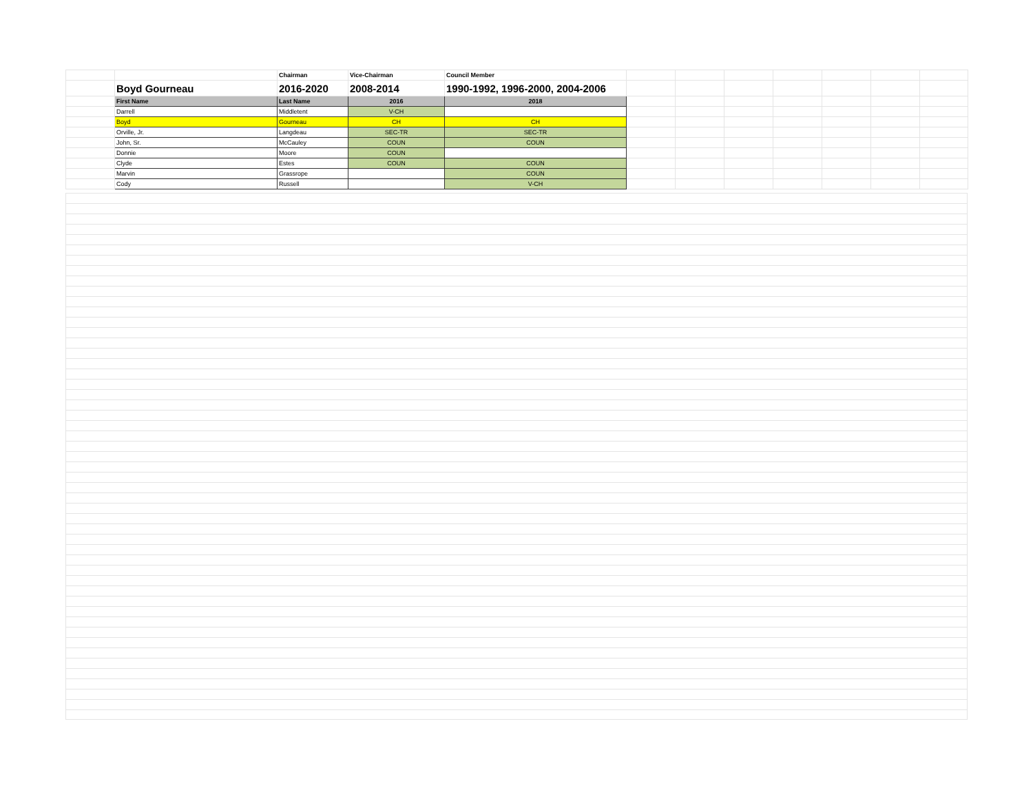| | | Chairman | Vice-Chairman | Council Member | | | | | | | |
| | Boyd Gourneau | 2016-2020 | 2008-2014 | 1990-1992, 1996-2000, 2004-2006 | | | | | | | |
| | First Name | Last Name | 2016 | 2018 | | | | | | | |
| | Darrell | Middletent | V-CH | | | | | | | | |
| | Boyd | Gourneau | CH | CH | | | | | | | |
| | Orville, Jr. | Langdeau | SEC-TR | SEC-TR | | | | | | | |
| | John, Sr. | McCauley | COUN | COUN | | | | | | | |
| | Donnie | Moore | COUN | | | | | | | | |
| | Clyde | Estes | COUN | COUN | | | | | | | |
| | Marvin | Grassrope | | COUN | | | | | | | |
| | Cody | Russell | | V-CH | | | | | | | |